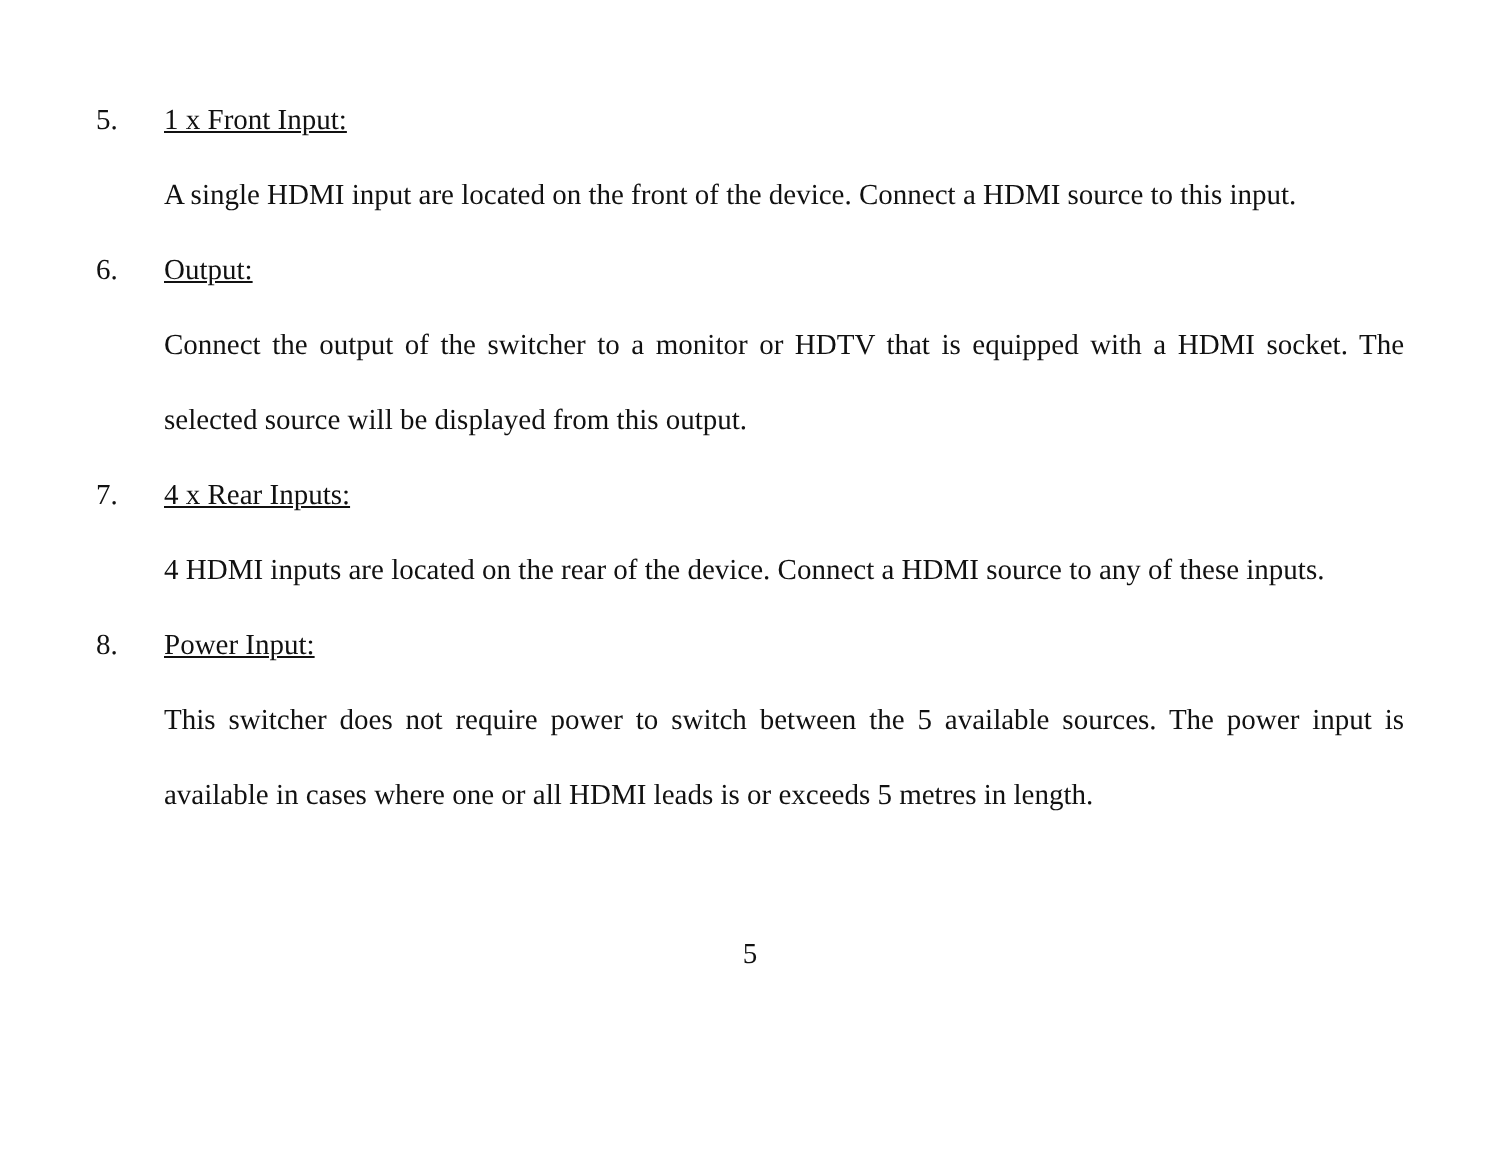5. 1 x Front Input:
A single HDMI input are located on the front of the device. Connect a HDMI source to this input.
6. Output:
Connect the output of the switcher to a monitor or HDTV that is equipped with a HDMI socket. The selected source will be displayed from this output.
7. 4 x Rear Inputs:
4 HDMI inputs are located on the rear of the device. Connect a HDMI source to any of these inputs.
8. Power Input:
This switcher does not require power to switch between the 5 available sources. The power input is available in cases where one or all HDMI leads is or exceeds 5 metres in length.
5